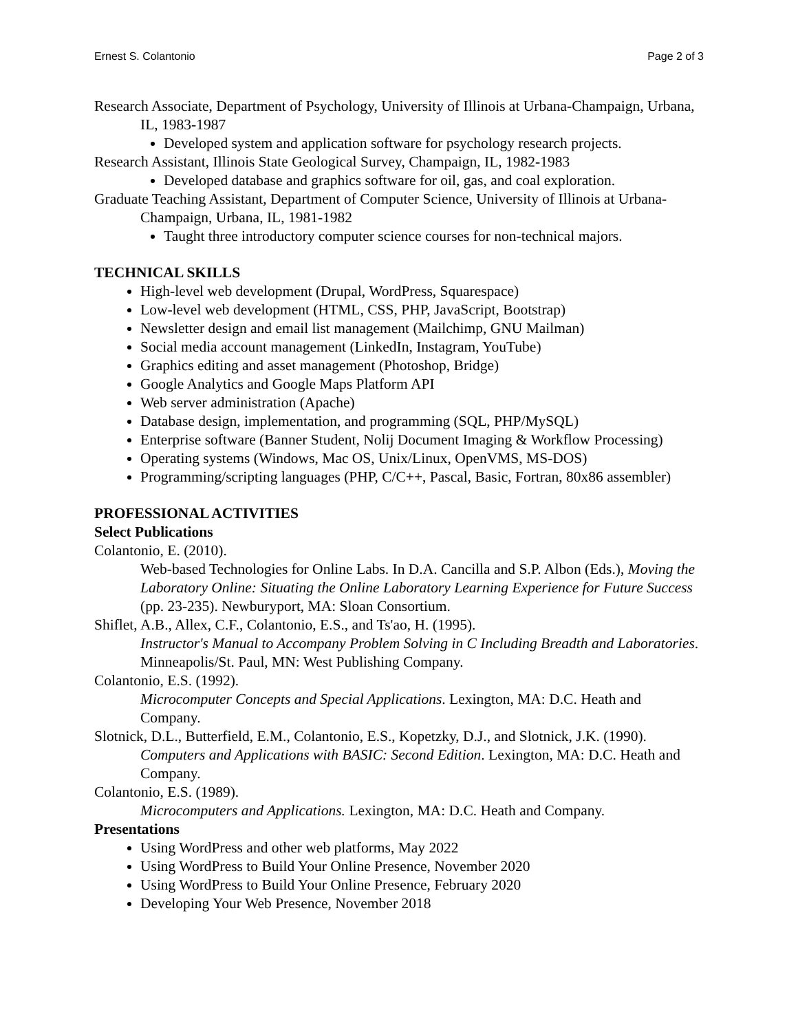Ernest S. Colantonio Page 2 of 3
Research Associate, Department of Psychology, University of Illinois at Urbana-Champaign, Urbana, IL, 1983-1987
Developed system and application software for psychology research projects.
Research Assistant, Illinois State Geological Survey, Champaign, IL, 1982-1983
Developed database and graphics software for oil, gas, and coal exploration.
Graduate Teaching Assistant, Department of Computer Science, University of Illinois at Urbana-Champaign, Urbana, IL, 1981-1982
Taught three introductory computer science courses for non-technical majors.
TECHNICAL SKILLS
High-level web development (Drupal, WordPress, Squarespace)
Low-level web development (HTML, CSS, PHP, JavaScript, Bootstrap)
Newsletter design and email list management (Mailchimp, GNU Mailman)
Social media account management (LinkedIn, Instagram, YouTube)
Graphics editing and asset management (Photoshop, Bridge)
Google Analytics and Google Maps Platform API
Web server administration (Apache)
Database design, implementation, and programming (SQL, PHP/MySQL)
Enterprise software (Banner Student, Nolij Document Imaging & Workflow Processing)
Operating systems (Windows, Mac OS, Unix/Linux, OpenVMS, MS-DOS)
Programming/scripting languages (PHP, C/C++, Pascal, Basic, Fortran, 80x86 assembler)
PROFESSIONAL ACTIVITIES
Select Publications
Colantonio, E. (2010).
Web-based Technologies for Online Labs. In D.A. Cancilla and S.P. Albon (Eds.), Moving the Laboratory Online: Situating the Online Laboratory Learning Experience for Future Success (pp. 23-235). Newburyport, MA: Sloan Consortium.
Shiflet, A.B., Allex, C.F., Colantonio, E.S., and Ts'ao, H. (1995).
Instructor's Manual to Accompany Problem Solving in C Including Breadth and Laboratories. Minneapolis/St. Paul, MN: West Publishing Company.
Colantonio, E.S. (1992).
Microcomputer Concepts and Special Applications. Lexington, MA: D.C. Heath and Company.
Slotnick, D.L., Butterfield, E.M., Colantonio, E.S., Kopetzky, D.J., and Slotnick, J.K. (1990). Computers and Applications with BASIC: Second Edition. Lexington, MA: D.C. Heath and Company.
Colantonio, E.S. (1989).
Microcomputers and Applications. Lexington, MA: D.C. Heath and Company.
Presentations
Using WordPress and other web platforms, May 2022
Using WordPress to Build Your Online Presence, November 2020
Using WordPress to Build Your Online Presence, February 2020
Developing Your Web Presence, November 2018